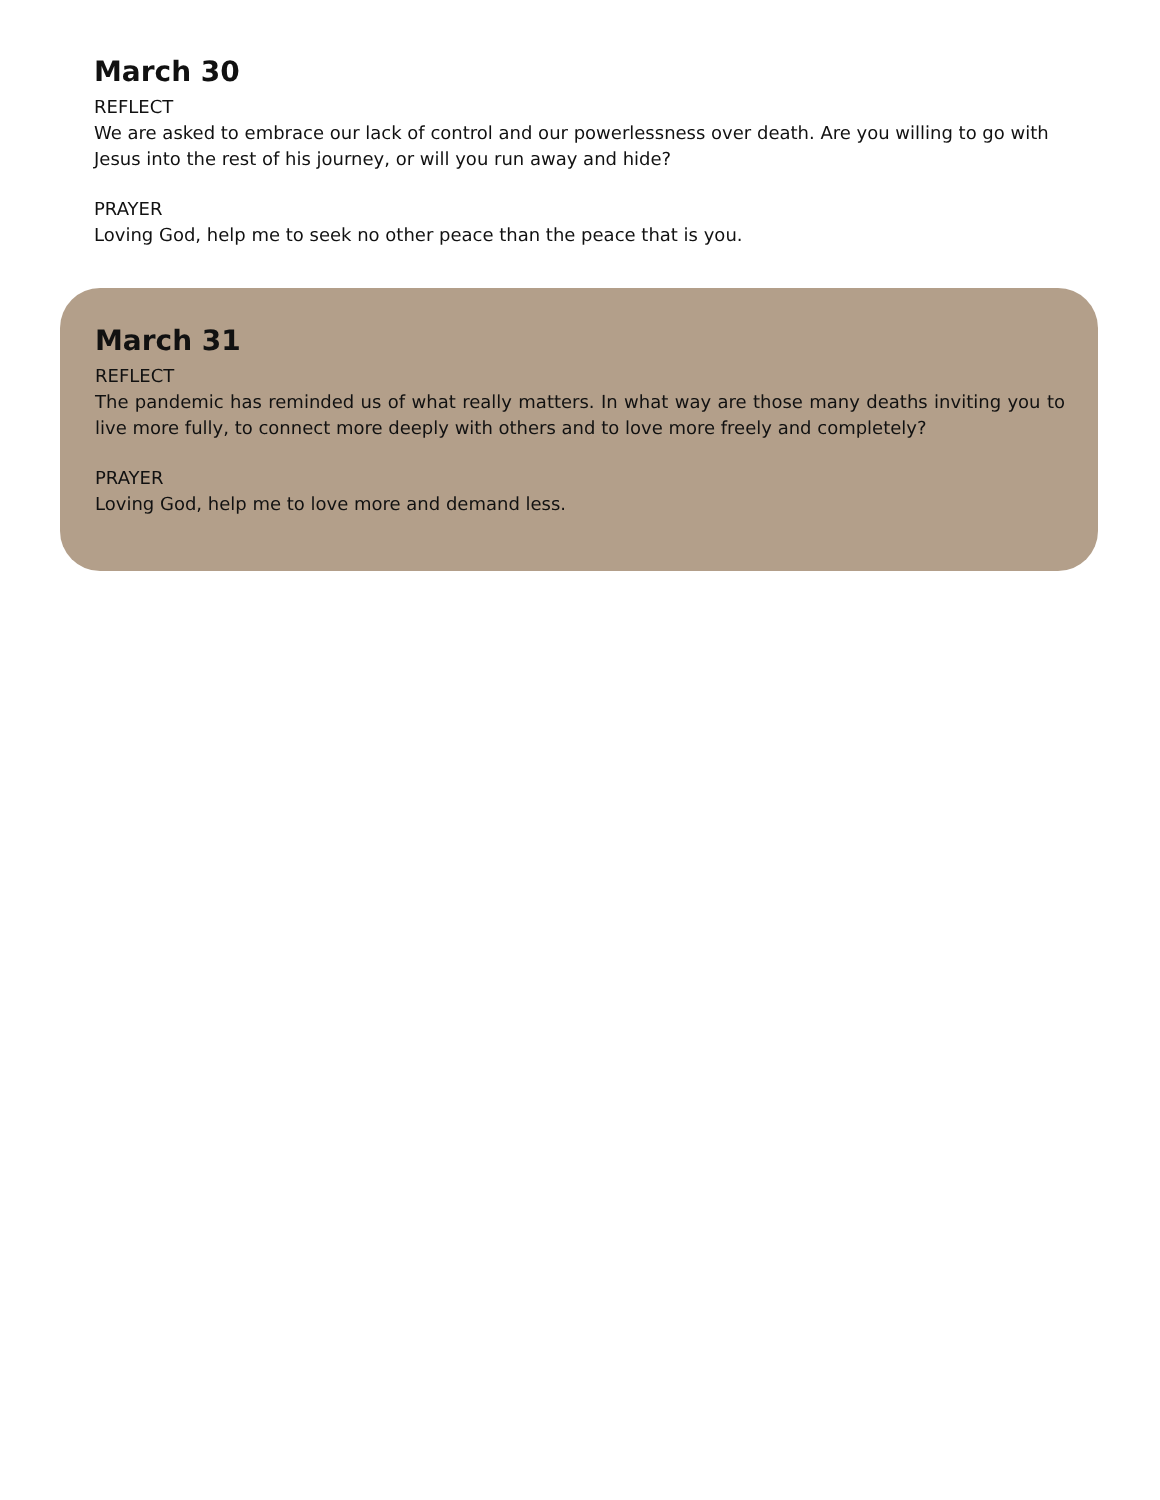March 30
REFLECT
We are asked to embrace our lack of control and our powerlessness over death. Are you willing to go with Jesus into the rest of his journey, or will you run away and hide?
PRAYER
Loving God, help me to seek no other peace than the peace that is you.
March 31
REFLECT
The pandemic has reminded us of what really matters. In what way are those many deaths inviting you to live more fully, to connect more deeply with others and to love more freely and completely?
PRAYER
Loving God, help me to love more and demand less.